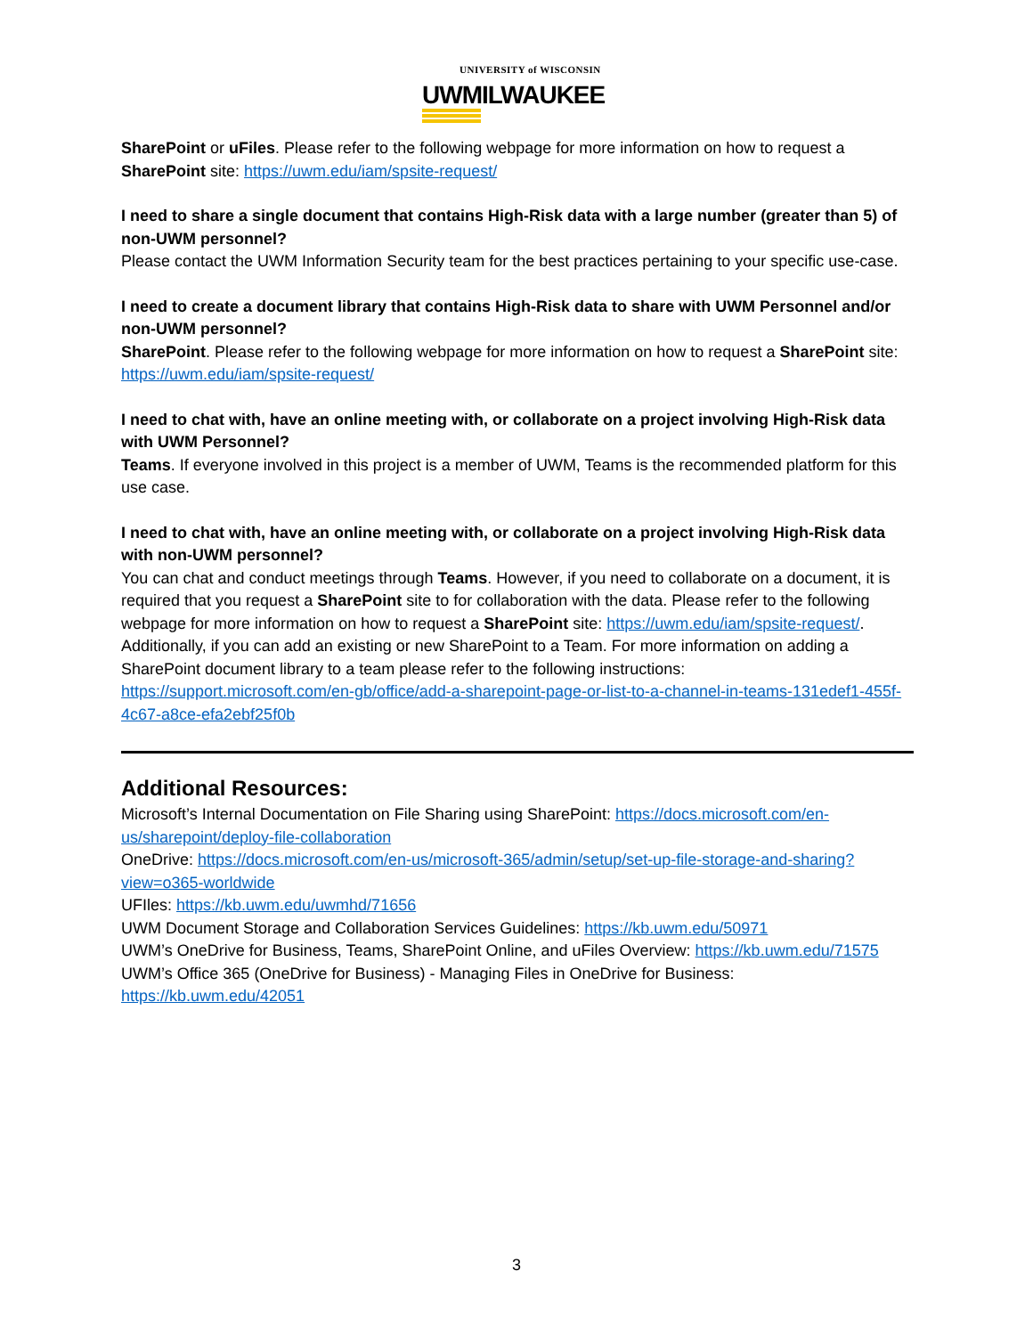UNIVERSITY of WISCONSIN
UWMILWAUKEE
SharePoint or uFiles. Please refer to the following webpage for more information on how to request a SharePoint site: https://uwm.edu/iam/spsite-request/
I need to share a single document that contains High-Risk data with a large number (greater than 5) of non-UWM personnel?
Please contact the UWM Information Security team for the best practices pertaining to your specific use-case.
I need to create a document library that contains High-Risk data to share with UWM Personnel and/or non-UWM personnel?
SharePoint. Please refer to the following webpage for more information on how to request a SharePoint site: https://uwm.edu/iam/spsite-request/
I need to chat with, have an online meeting with, or collaborate on a project involving High-Risk data with UWM Personnel?
Teams. If everyone involved in this project is a member of UWM, Teams is the recommended platform for this use case.
I need to chat with, have an online meeting with, or collaborate on a project involving High-Risk data with non-UWM personnel?
You can chat and conduct meetings through Teams. However, if you need to collaborate on a document, it is required that you request a SharePoint site to for collaboration with the data. Please refer to the following webpage for more information on how to request a SharePoint site: https://uwm.edu/iam/spsite-request/. Additionally, if you can add an existing or new SharePoint to a Team. For more information on adding a SharePoint document library to a team please refer to the following instructions: https://support.microsoft.com/en-gb/office/add-a-sharepoint-page-or-list-to-a-channel-in-teams-131edef1-455f-4c67-a8ce-efa2ebf25f0b
Additional Resources:
Microsoft’s Internal Documentation on File Sharing using SharePoint: https://docs.microsoft.com/en-us/sharepoint/deploy-file-collaboration
OneDrive: https://docs.microsoft.com/en-us/microsoft-365/admin/setup/set-up-file-storage-and-sharing?view=o365-worldwide
UFIles: https://kb.uwm.edu/uwmhd/71656
UWM Document Storage and Collaboration Services Guidelines: https://kb.uwm.edu/50971
UWM’s OneDrive for Business, Teams, SharePoint Online, and uFiles Overview: https://kb.uwm.edu/71575
UWM’s Office 365 (OneDrive for Business) - Managing Files in OneDrive for Business: https://kb.uwm.edu/42051
3